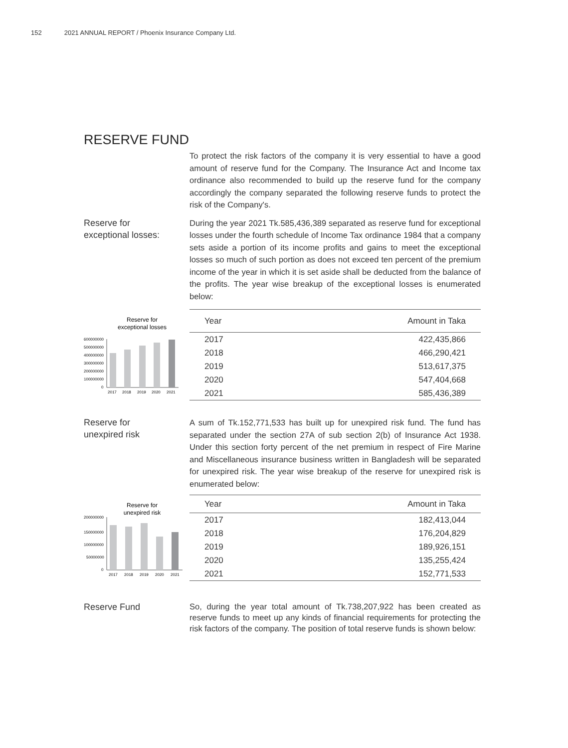152 2021 ANNUAL REPORT / Phoenix Insurance Company Ltd.
RESERVE FUND
To protect the risk factors of the company it is very essential to have a good amount of reserve fund for the Company. The Insurance Act and Income tax ordinance also recommended to build up the reserve fund for the company accordingly the company separated the following reserve funds to protect the risk of the Company's.
Reserve for
exceptional losses:
During the year 2021 Tk.585,436,389 separated as reserve fund for exceptional losses under the fourth schedule of Income Tax ordinance 1984 that a company sets aside a portion of its income profits and gains to meet the exceptional losses so much of such portion as does not exceed ten percent of the premium income of the year in which it is set aside shall be deducted from the balance of the profits. The year wise breakup of the exceptional losses is enumerated below:
Reserve for
exceptional losses
600000000
500000000
400000000
300000000
200000000
100000000
0
2017
2018
2019
2020
2021
| Year | Amount in Taka |
| --- | --- |
| 2017 | 422,435,866 |
| 2018 | 466,290,421 |
| 2019 | 513,617,375 |
| 2020 | 547,404,668 |
| 2021 | 585,436,389 |
Reserve for
unexpired risk
A sum of Tk.152,771,533 has built up for unexpired risk fund. The fund has separated under the section 27A of sub section 2(b) of Insurance Act 1938. Under this section forty percent of the net premium in respect of Fire Marine and Miscellaneous insurance business written in Bangladesh will be separated for unexpired risk. The year wise breakup of the reserve for unexpired risk is enumerated below:
Reserve for
unexpired risk
200000000
150000000
100000000
50000000
0
2017
2018
2019
2020
2021
| Year | Amount in Taka |
| --- | --- |
| 2017 | 182,413,044 |
| 2018 | 176,204,829 |
| 2019 | 189,926,151 |
| 2020 | 135,255,424 |
| 2021 | 152,771,533 |
Reserve Fund
So, during the year total amount of Tk.738,207,922 has been created as reserve funds to meet up any kinds of financial requirements for protecting the risk factors of the company. The position of total reserve funds is shown below: